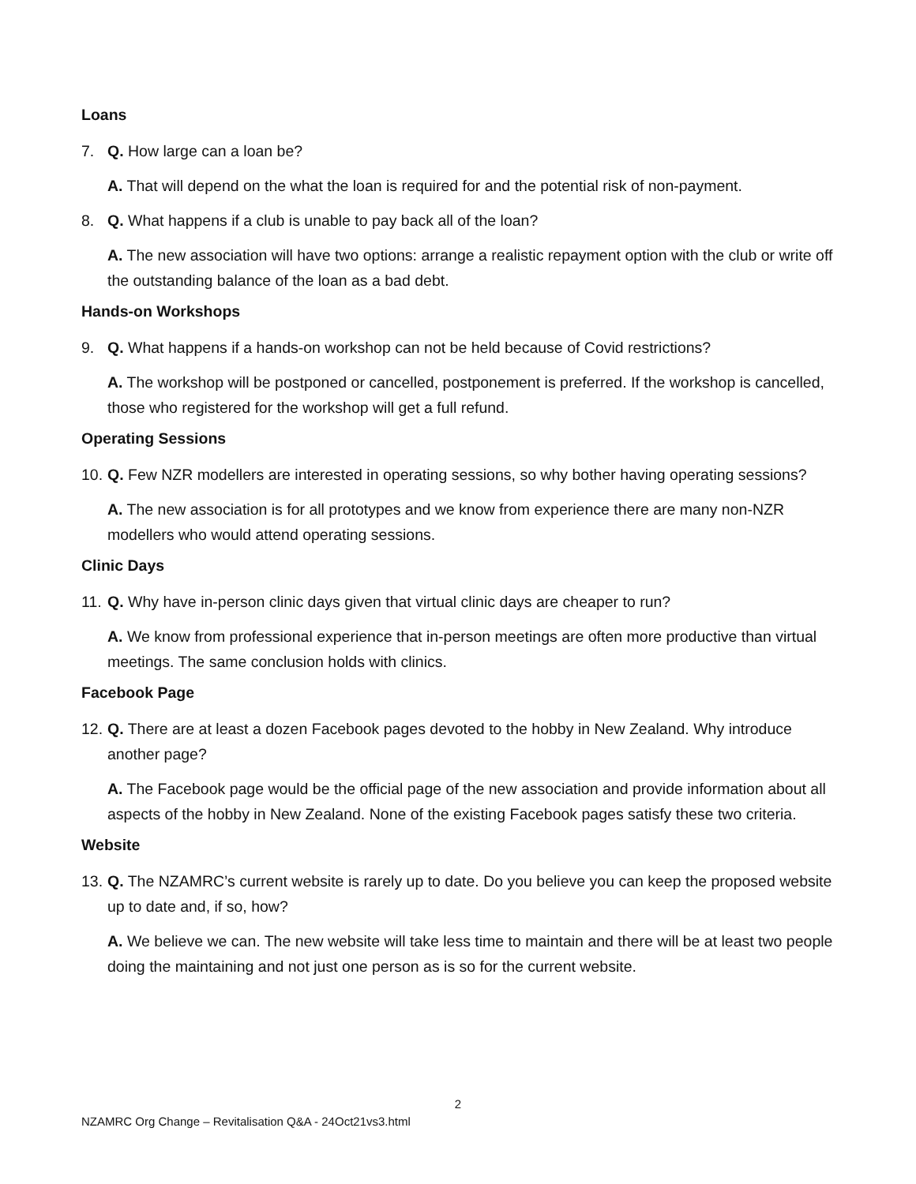Loans
7. Q. How large can a loan be?
A. That will depend on the what the loan is required for and the potential risk of non-payment.
8. Q. What happens if a club is unable to pay back all of the loan?
A. The new association will have two options: arrange a realistic repayment option with the club or write off the outstanding balance of the loan as a bad debt.
Hands-on Workshops
9. Q. What happens if a hands-on workshop can not be held because of Covid restrictions?
A. The workshop will be postponed or cancelled, postponement is preferred. If the workshop is cancelled, those who registered for the workshop will get a full refund.
Operating Sessions
10. Q. Few NZR modellers are interested in operating sessions, so why bother having operating sessions?
A. The new association is for all prototypes and we know from experience there are many non-NZR modellers who would attend operating sessions.
Clinic Days
11. Q. Why have in-person clinic days given that virtual clinic days are cheaper to run?
A. We know from professional experience that in-person meetings are often more productive than virtual meetings. The same conclusion holds with clinics.
Facebook Page
12. Q. There are at least a dozen Facebook pages devoted to the hobby in New Zealand. Why introduce another page?
A. The Facebook page would be the official page of the new association and provide information about all aspects of the hobby in New Zealand. None of the existing Facebook pages satisfy these two criteria.
Website
13. Q. The NZAMRC’s current website is rarely up to date. Do you believe you can keep the proposed website up to date and, if so, how?
A. We believe we can. The new website will take less time to maintain and there will be at least two people doing the maintaining and not just one person as is so for the current website.
2
NZAMRC Org Change – Revitalisation Q&A - 24Oct21vs3.html